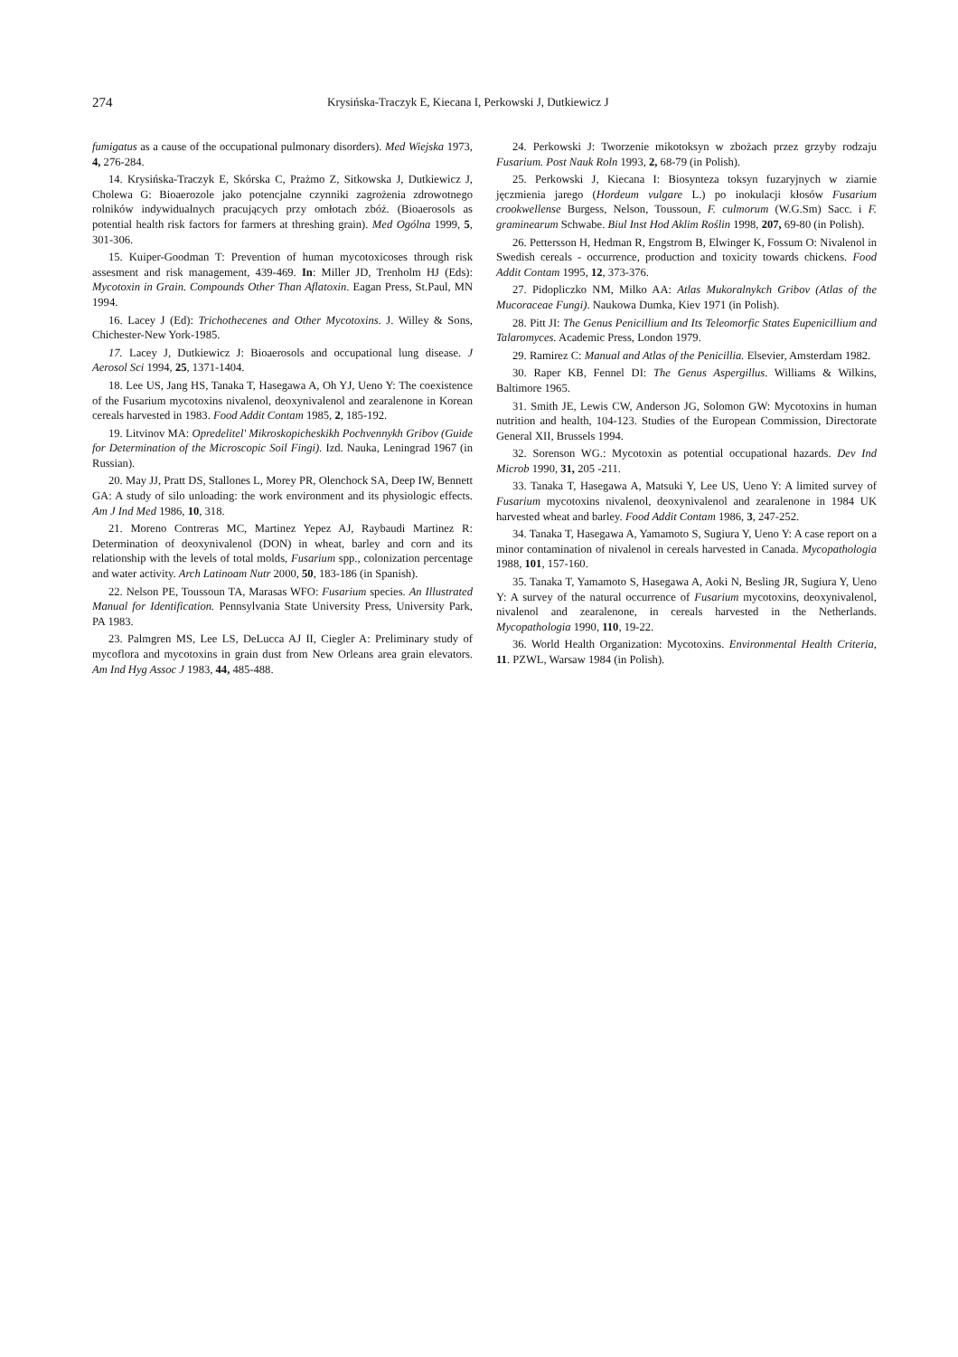274
Krysińska-Traczyk E, Kiecana I, Perkowski J, Dutkiewicz J
fumigatus as a cause of the occupational pulmonary disorders). Med Wiejska 1973, 4, 276-284.
14. Krysińska-Traczyk E, Skórska C, Prażmo Z, Sitkowska J, Dutkiewicz J, Cholewa G: Bioaerozole jako potencjalne czynniki zagrożenia zdrowotnego rolników indywidualnych pracujących przy omłotach zbóż. (Bioaerosols as potential health risk factors for farmers at threshing grain). Med Ogólna 1999, 5, 301-306.
15. Kuiper-Goodman T: Prevention of human mycotoxicoses through risk assesment and risk management, 439-469. In: Miller JD, Trenholm HJ (Eds): Mycotoxin in Grain. Compounds Other Than Aflatoxin. Eagan Press, St.Paul, MN 1994.
16. Lacey J (Ed): Trichothecenes and Other Mycotoxins. J. Willey & Sons, Chichester-New York-1985.
17. Lacey J, Dutkiewicz J: Bioaerosols and occupational lung disease. J Aerosol Sci 1994, 25, 1371-1404.
18. Lee US, Jang HS, Tanaka T, Hasegawa A, Oh YJ, Ueno Y: The coexistence of the Fusarium mycotoxins nivalenol, deoxynivalenol and zearalenone in Korean cereals harvested in 1983. Food Addit Contam 1985, 2, 185-192.
19. Litvinov MA: Opredelitel' Mikroskopicheskikh Pochvennykh Gribov (Guide for Determination of the Microscopic Soil Fingi). Izd. Nauka, Leningrad 1967 (in Russian).
20. May JJ, Pratt DS, Stallones L, Morey PR, Olenchock SA, Deep IW, Bennett GA: A study of silo unloading: the work environment and its physiologic effects. Am J Ind Med 1986, 10, 318.
21. Moreno Contreras MC, Martinez Yepez AJ, Raybaudi Martinez R: Determination of deoxynivalenol (DON) in wheat, barley and corn and its relationship with the levels of total molds, Fusarium spp., colonization percentage and water activity. Arch Latinoam Nutr 2000, 50, 183-186 (in Spanish).
22. Nelson PE, Toussoun TA, Marasas WFO: Fusarium species. An Illustrated Manual for Identification. Pennsylvania State University Press, University Park, PA 1983.
23. Palmgren MS, Lee LS, DeLucca AJ II, Ciegler A: Preliminary study of mycoflora and mycotoxins in grain dust from New Orleans area grain elevators. Am Ind Hyg Assoc J 1983, 44, 485-488.
24. Perkowski J: Tworzenie mikotoksyn w zbożach przez grzyby rodzaju Fusarium. Post Nauk Roln 1993, 2, 68-79 (in Polish).
25. Perkowski J, Kiecana I: Biosynteza toksyn fuzaryjnych w ziarnie jęczmienia jarego (Hordeum vulgare L.) po inokulacji kłosów Fusarium crookwellense Burgess, Nelson, Toussoun, F. culmorum (W.G.Sm) Sacc. i F. graminearum Schwabe. Biul Inst Hod Aklim Roślin 1998, 207, 69-80 (in Polish).
26. Pettersson H, Hedman R, Engstrom B, Elwinger K, Fossum O: Nivalenol in Swedish cereals - occurrence, production and toxicity towards chickens. Food Addit Contam 1995, 12, 373-376.
27. Pidopliczko NM, Milko AA: Atlas Mukoralnykch Gribov (Atlas of the Mucoraceae Fungi). Naukowa Dumka, Kiev 1971 (in Polish).
28. Pitt JI: The Genus Penicillium and Its Teleomorfic States Eupenicillium and Talaromyces. Academic Press, London 1979.
29. Ramirez C: Manual and Atlas of the Penicillia. Elsevier, Amsterdam 1982.
30. Raper KB, Fennel DI: The Genus Aspergillus. Williams & Wilkins, Baltimore 1965.
31. Smith JE, Lewis CW, Anderson JG, Solomon GW: Mycotoxins in human nutrition and health, 104-123. Studies of the European Commission, Directorate General XII, Brussels 1994.
32. Sorenson WG.: Mycotoxin as potential occupational hazards. Dev Ind Microb 1990, 31, 205 -211.
33. Tanaka T, Hasegawa A, Matsuki Y, Lee US, Ueno Y: A limited survey of Fusarium mycotoxins nivalenol, deoxynivalenol and zearalenone in 1984 UK harvested wheat and barley. Food Addit Contam 1986, 3, 247-252.
34. Tanaka T, Hasegawa A, Yamamoto S, Sugiura Y, Ueno Y: A case report on a minor contamination of nivalenol in cereals harvested in Canada. Mycopathologia 1988, 101, 157-160.
35. Tanaka T, Yamamoto S, Hasegawa A, Aoki N, Besling JR, Sugiura Y, Ueno Y: A survey of the natural occurrence of Fusarium mycotoxins, deoxynivalenol, nivalenol and zearalenone, in cereals harvested in the Netherlands. Mycopathologia 1990, 110, 19-22.
36. World Health Organization: Mycotoxins. Environmental Health Criteria, 11. PZWL, Warsaw 1984 (in Polish).